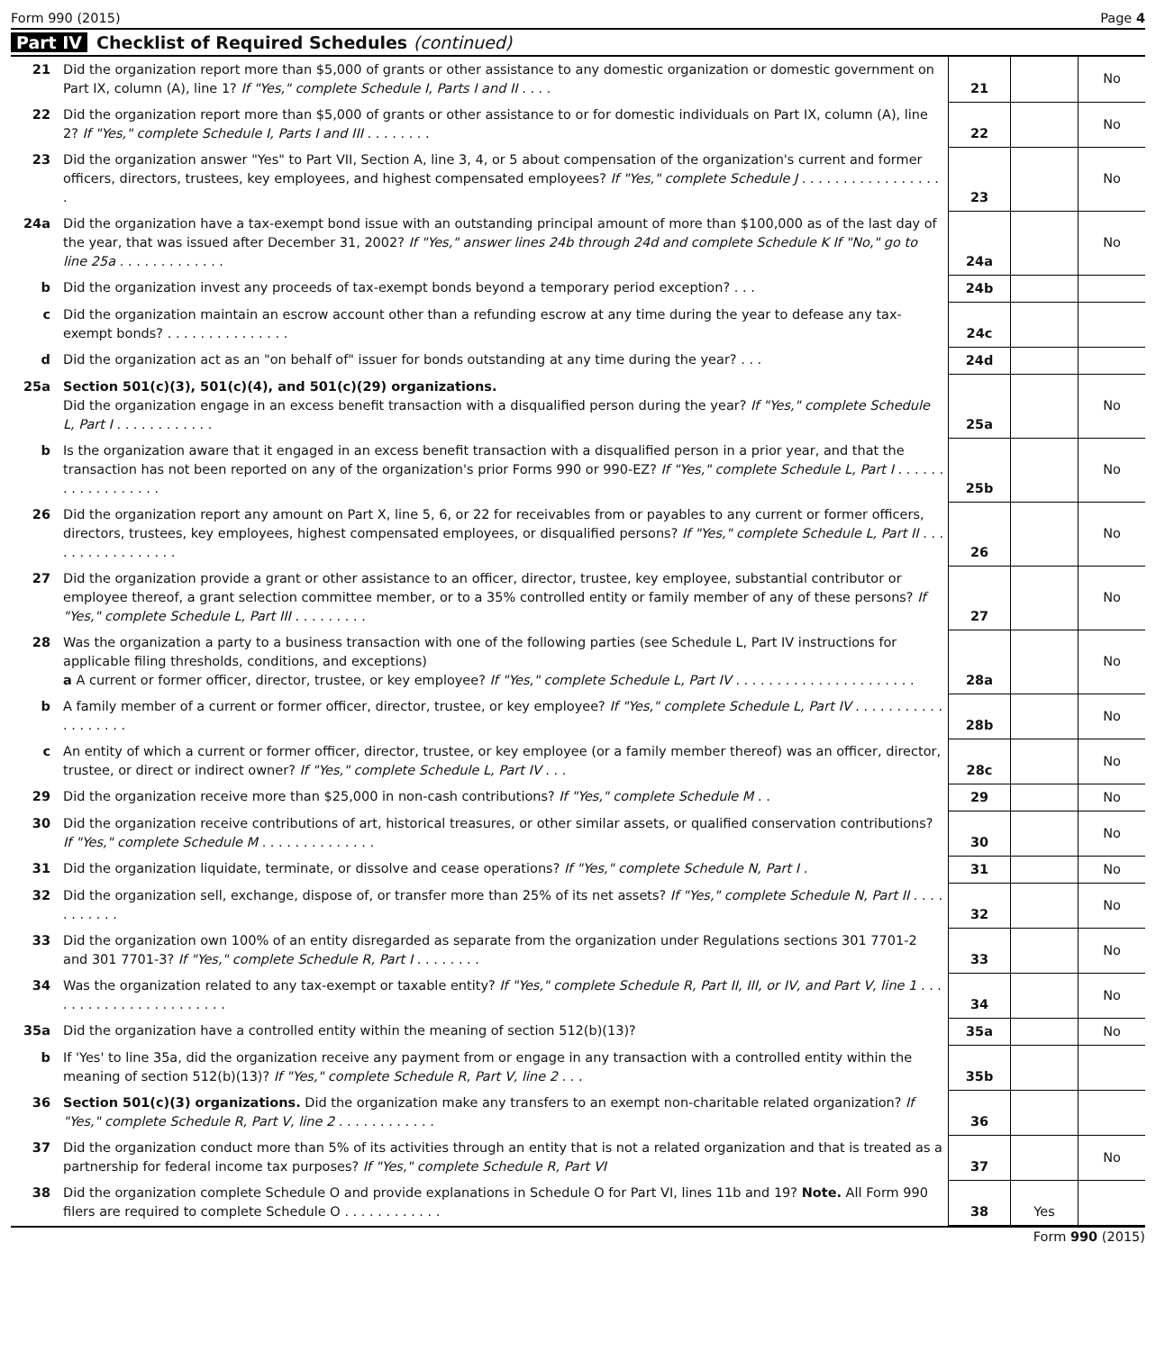Form 990 (2015) Page 4
Part IV Checklist of Required Schedules (continued)
| 21 | Did the organization report more than $5,000 of grants or other assistance to any domestic organization or domestic government on Part IX, column (A), line 1? If "Yes," complete Schedule I, Parts I and II . . . . | 21 | | No |
| 22 | Did the organization report more than $5,000 of grants or other assistance to or for domestic individuals on Part IX, column (A), line 2? If "Yes," complete Schedule I, Parts I and III . . . . . . . . | 22 | | No |
| 23 | Did the organization answer "Yes" to Part VII, Section A, line 3, 4, or 5 about compensation of the organization's current and former officers, directors, trustees, key employees, and highest compensated employees? If "Yes," complete Schedule J . . . . . . . . . . . . . . . . . . | 23 | | No |
| 24a | Did the organization have a tax-exempt bond issue with an outstanding principal amount of more than $100,000 as of the last day of the year, that was issued after December 31, 2002? If "Yes," answer lines 24b through 24d and complete Schedule K If "No," go to line 25a . . . . . . . . . . . . . | 24a | | No |
| b | Did the organization invest any proceeds of tax-exempt bonds beyond a temporary period exception? . . . | 24b | | |
| c | Did the organization maintain an escrow account other than a refunding escrow at any time during the year to defease any tax-exempt bonds? . . . . . . . . . . . . . . . | 24c | | |
| d | Did the organization act as an "on behalf of" issuer for bonds outstanding at any time during the year? . . . | 24d | | |
| 25a | Section 501(c)(3), 501(c)(4), and 501(c)(29) organizations. Did the organization engage in an excess benefit transaction with a disqualified person during the year? If "Yes," complete Schedule L, Part I . . . . . . . . . . . . | 25a | | No |
| b | Is the organization aware that it engaged in an excess benefit transaction with a disqualified person in a prior year, and that the transaction has not been reported on any of the organization's prior Forms 990 or 990-EZ? If "Yes," complete Schedule L, Part I . . . . . . . . . . . . . . . . . . | 25b | | No |
| 26 | Did the organization report any amount on Part X, line 5, 6, or 22 for receivables from or payables to any current or former officers, directors, trustees, key employees, highest compensated employees, or disqualified persons? If "Yes," complete Schedule L, Part II . . . . . . . . . . . . . . . . . | 26 | | No |
| 27 | Did the organization provide a grant or other assistance to an officer, director, trustee, key employee, substantial contributor or employee thereof, a grant selection committee member, or to a 35% controlled entity or family member of any of these persons? If "Yes," complete Schedule L, Part III . . . . . . . . . | 27 | | No |
| 28 | Was the organization a party to a business transaction with one of the following parties (see Schedule L, Part IV instructions for applicable filing thresholds, conditions, and exceptions) a A current or former officer, director, trustee, or key employee? If "Yes," complete Schedule L, Part IV . . . . . . . . . . . . . . . . . . . . . . | 28a | | No |
| b | A family member of a current or former officer, director, trustee, or key employee? If "Yes," complete Schedule L, Part IV . . . . . . . . . . . . . . . . . . . | 28b | | No |
| c | An entity of which a current or former officer, director, trustee, or key employee (or a family member thereof) was an officer, director, trustee, or direct or indirect owner? If "Yes," complete Schedule L, Part IV . . . | 28c | | No |
| 29 | Did the organization receive more than $25,000 in non-cash contributions? If "Yes," complete Schedule M . . | 29 | | No |
| 30 | Did the organization receive contributions of art, historical treasures, or other similar assets, or qualified conservation contributions? If "Yes," complete Schedule M . . . . . . . . . . . . . . | 30 | | No |
| 31 | Did the organization liquidate, terminate, or dissolve and cease operations? If "Yes," complete Schedule N, Part I . | 31 | | No |
| 32 | Did the organization sell, exchange, dispose of, or transfer more than 25% of its net assets? If "Yes," complete Schedule N, Part II . . . . . . . . . . . | 32 | | No |
| 33 | Did the organization own 100% of an entity disregarded as separate from the organization under Regulations sections 301 7701-2 and 301 7701-3? If "Yes," complete Schedule R, Part I . . . . . . . . | 33 | | No |
| 34 | Was the organization related to any tax-exempt or taxable entity? If "Yes," complete Schedule R, Part II, III, or IV, and Part V, line 1 . . . . . . . . . . . . . . . . . . . . . . . | 34 | | No |
| 35a | Did the organization have a controlled entity within the meaning of section 512(b)(13)? | 35a | | No |
| b | If 'Yes' to line 35a, did the organization receive any payment from or engage in any transaction with a controlled entity within the meaning of section 512(b)(13)? If "Yes," complete Schedule R, Part V, line 2 . . . | 35b | | |
| 36 | Section 501(c)(3) organizations. Did the organization make any transfers to an exempt non-charitable related organization? If "Yes," complete Schedule R, Part V, line 2 . . . . . . . . . . . . | 36 | | |
| 37 | Did the organization conduct more than 5% of its activities through an entity that is not a related organization and that is treated as a partnership for federal income tax purposes? If "Yes," complete Schedule R, Part VI | 37 | | No |
| 38 | Did the organization complete Schedule O and provide explanations in Schedule O for Part VI, lines 11b and 19? Note. All Form 990 filers are required to complete Schedule O . . . . . . . . . . . . | 38 | Yes | |
Form 990 (2015)